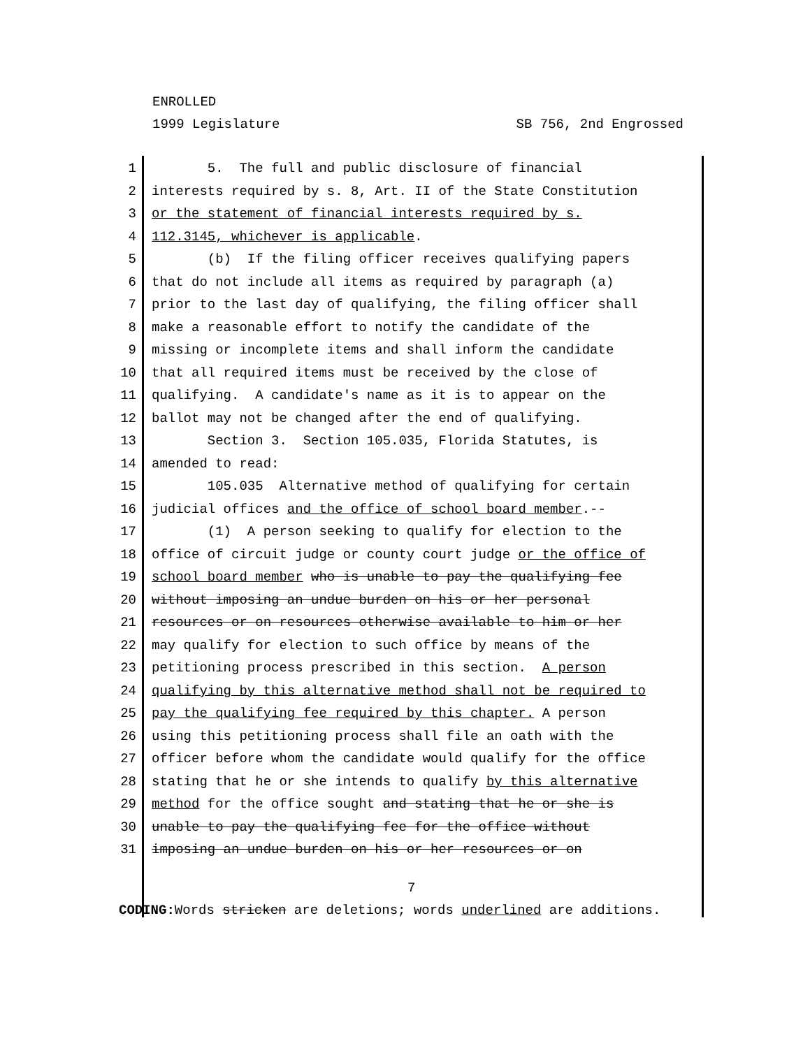ENROLLED
1999 Legislature SB 756, 2nd Engrossed
1 5. The full and public disclosure of financial
2 interests required by s. 8, Art. II of the State Constitution
3 or the statement of financial interests required by s.
4 112.3145, whichever is applicable.
5 (b) If the filing officer receives qualifying papers
6 that do not include all items as required by paragraph (a)
7 prior to the last day of qualifying, the filing officer shall
8 make a reasonable effort to notify the candidate of the
9 missing or incomplete items and shall inform the candidate
10 that all required items must be received by the close of
11 qualifying. A candidate's name as it is to appear on the
12 ballot may not be changed after the end of qualifying.
13 Section 3. Section 105.035, Florida Statutes, is
14 amended to read:
15 105.035 Alternative method of qualifying for certain
16 judicial offices and the office of school board member.--
17 (1) A person seeking to qualify for election to the
18 office of circuit judge or county court judge or the office of
19 school board member who is unable to pay the qualifying fee
20 without imposing an undue burden on his or her personal
21 resources or on resources otherwise available to him or her
22 may qualify for election to such office by means of the
23 petitioning process prescribed in this section. A person
24 qualifying by this alternative method shall not be required to
25 pay the qualifying fee required by this chapter. A person
26 using this petitioning process shall file an oath with the
27 officer before whom the candidate would qualify for the office
28 stating that he or she intends to qualify by this alternative
29 method for the office sought and stating that he or she is
30 unable to pay the qualifying fee for the office without
31 imposing an undue burden on his or her resources or on
7
CODING: Words stricken are deletions; words underlined are additions.